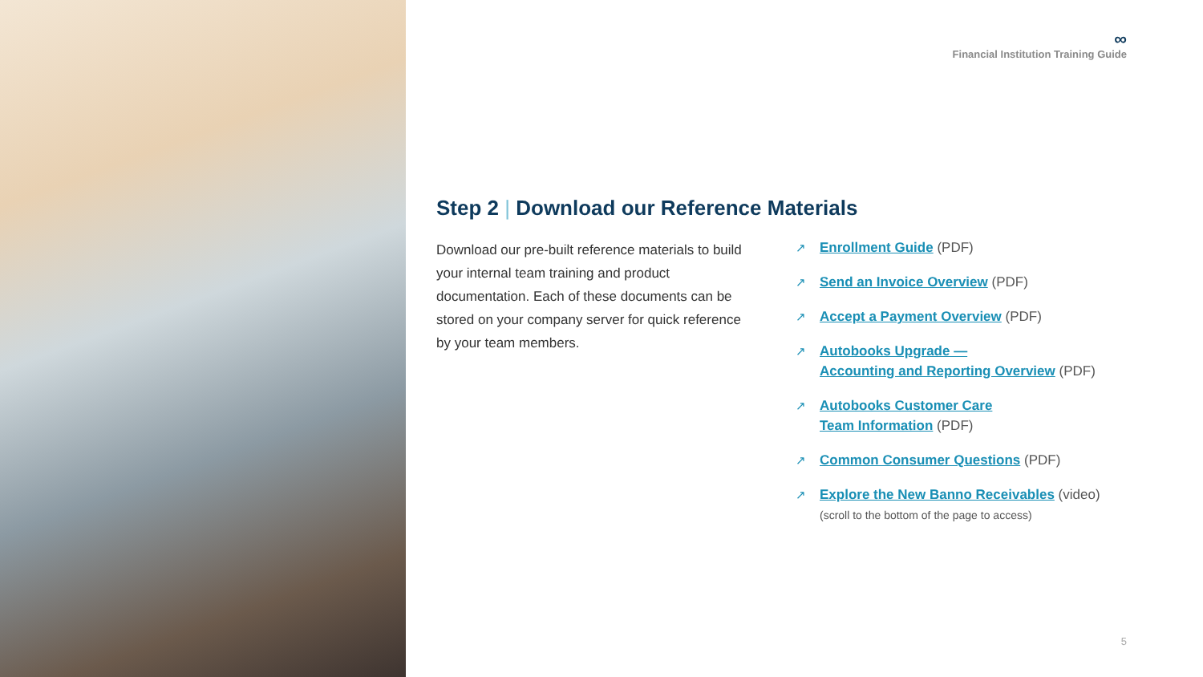∞
Financial Institution Training Guide
Step 2 | Download our Reference Materials
Download our pre-built reference materials to build your internal team training and product documentation. Each of these documents can be stored on your company server for quick reference by your team members.
↗ Enrollment Guide (PDF)
↗ Send an Invoice Overview (PDF)
↗ Accept a Payment Overview (PDF)
↗ Autobooks Upgrade —
Accounting and Reporting Overview (PDF)
↗ Autobooks Customer Care
Team Information (PDF)
↗ Common Consumer Questions (PDF)
↗ Explore the New Banno Receivables (video)
(scroll to the bottom of the page to access)
5